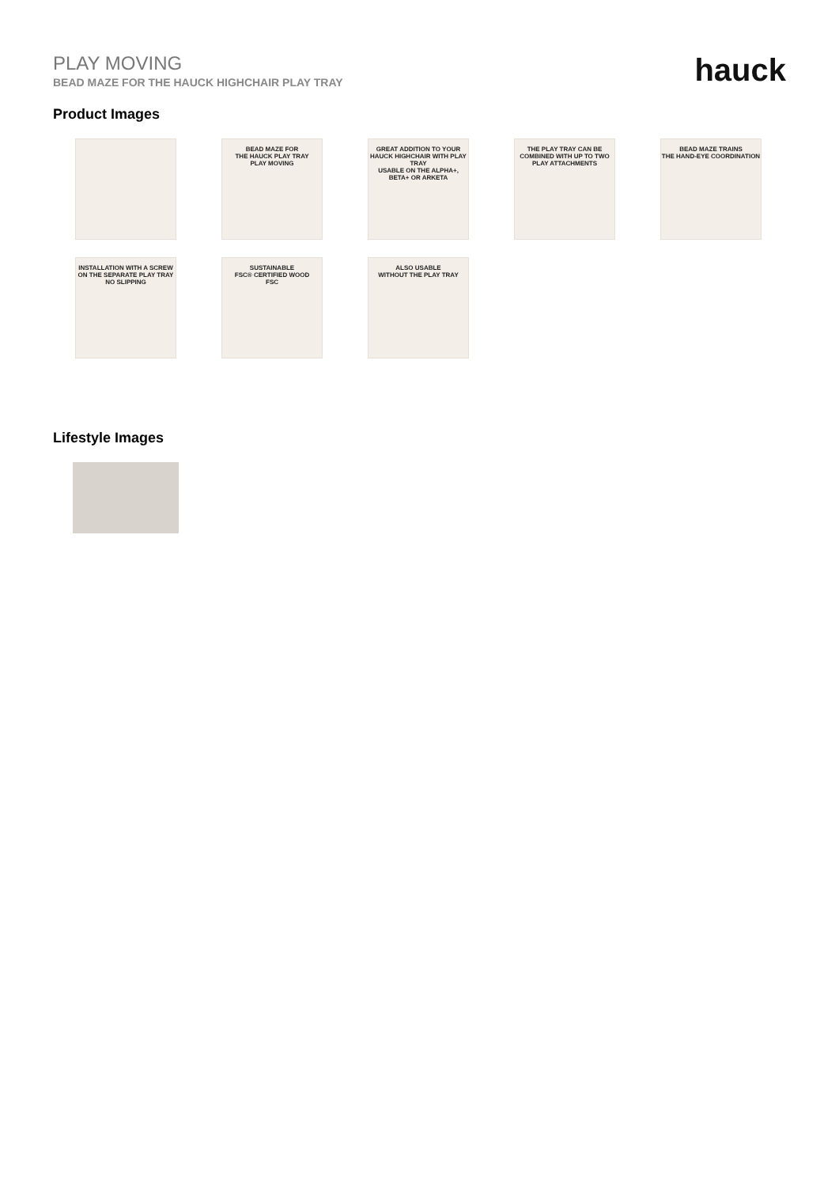PLAY MOVING
BEAD MAZE FOR THE HAUCK HIGHCHAIR PLAY TRAY
hauck
Product Images
BEAD MAZE FOR
THE HAUCK PLAY TRAY
PLAY MOVING
GREAT ADDITION TO YOUR HAUCK HIGHCHAIR WITH PLAY TRAY
USABLE ON THE ALPHA+, BETA+ OR ARKETA
THE PLAY TRAY CAN BE COMBINED WITH UP TO TWO PLAY ATTACHMENTS
BEAD MAZE TRAINS
THE HAND-EYE COORDINATION
INSTALLATION WITH A SCREW ON THE SEPARATE PLAY TRAY
NO SLIPPING
SUSTAINABLE
FSC® CERTIFIED WOOD
FSC
ALSO USABLE
WITHOUT THE PLAY TRAY
Lifestyle Images